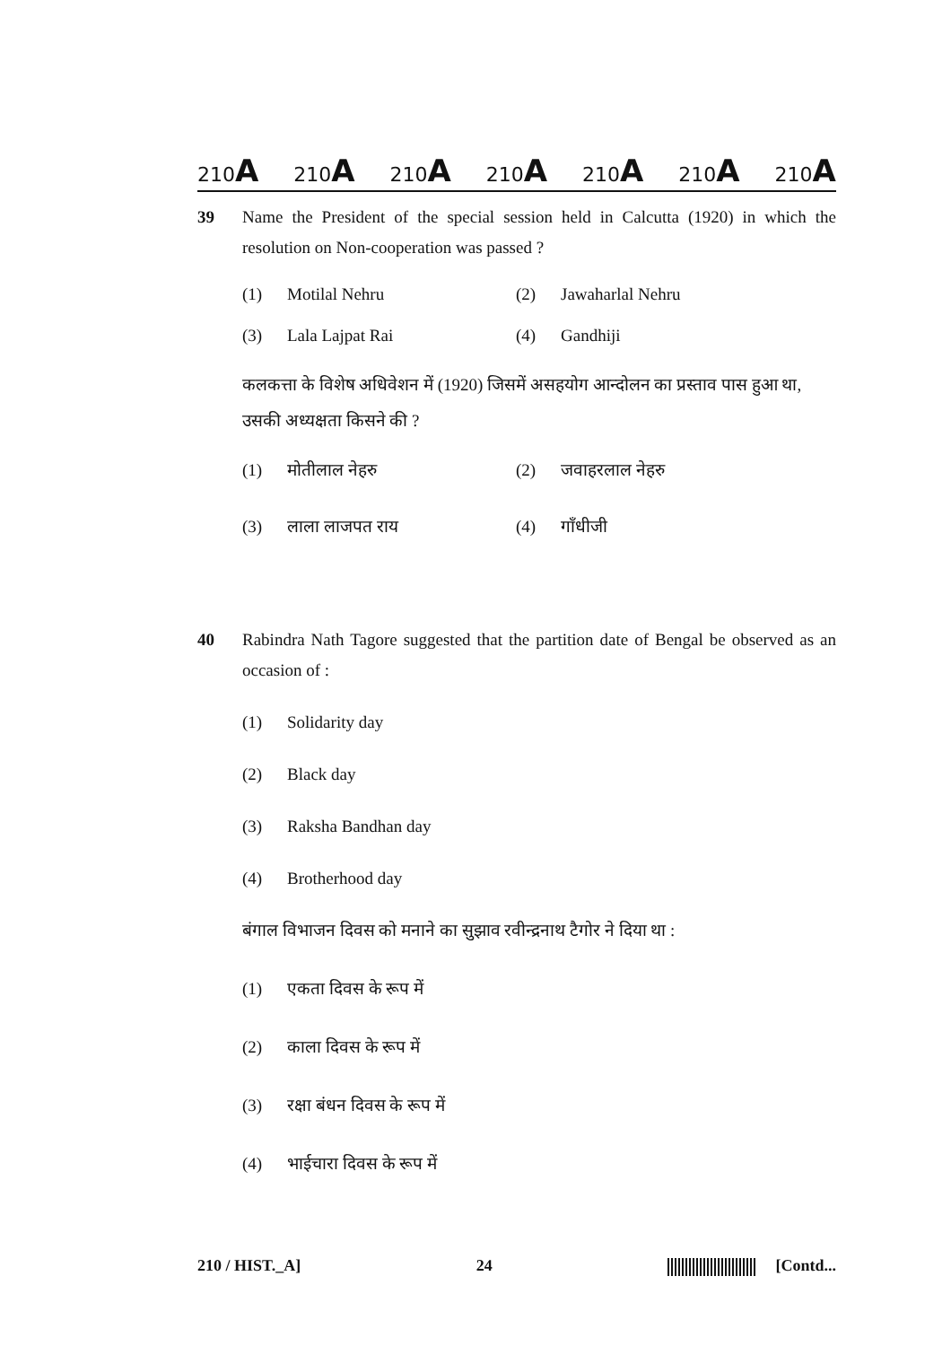210A 210A 210A 210A 210A 210A 210A
39 Name the President of the special session held in Calcutta (1920) in which the resolution on Non-cooperation was passed ?
(1) Motilal Nehru (2) Jawaharlal Nehru
(3) Lala Lajpat Rai (4) Gandhiji
कलकत्ता के विशेष अधिवेशन में (1920) जिसमें असहयोग आन्दोलन का प्रस्ताव पास हुआ था, उसकी अध्यक्षता किसने की ?
(1) मोतीलाल नेहरु (2) जवाहरलाल नेहरु
(3) लाला लाजपत राय (4) गाँधीजी
40 Rabindra Nath Tagore suggested that the partition date of Bengal be observed as an occasion of :
(1) Solidarity day
(2) Black day
(3) Raksha Bandhan day
(4) Brotherhood day
बंगाल विभाजन दिवस को मनाने का सुझाव रवीन्द्रनाथ टैगोर ने दिया था :
(1) एकता दिवस के रूप में
(2) काला दिवस के रूप में
(3) रक्षा बंधन दिवस के रूप में
(4) भाईचारा दिवस के रूप में
210 / HIST._A] 24 [Contd...